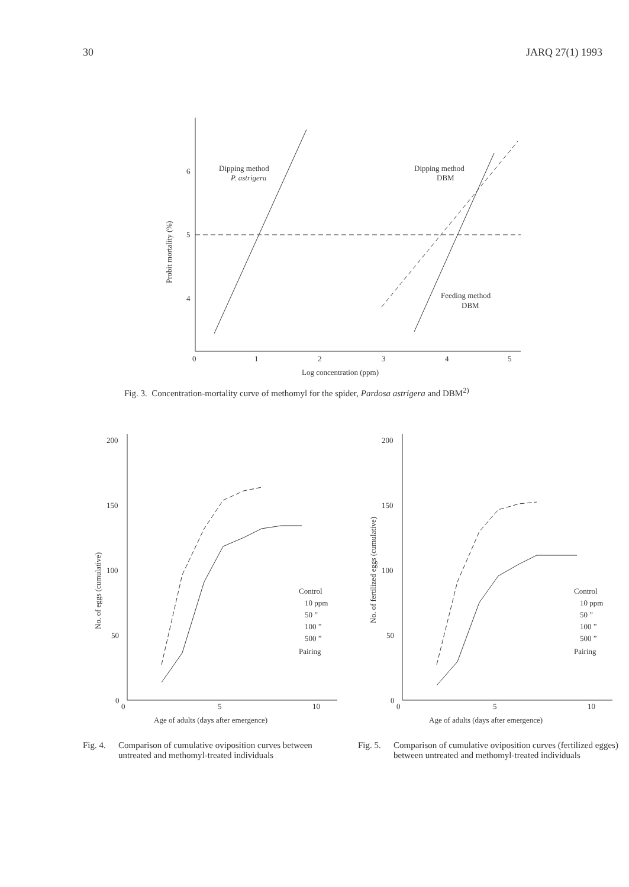30 JARQ 27(1) 1993
6
5
4
0
1
2
3
4
5
Log concentration (ppm)
Probit mortality (%)
Dipping method
P. astrigera
Dipping method
DBM
Feeding method
DBM
Fig. 3. Concentration-mortality curve of methomyl for the spider, Pardosa astrigera and DBM<sup>2)</sup>
200
150
100
50
0
0
5
10
Age of adults (days after emergence)
No. of eggs (cumulative)
Control
10 ppm
50 ”
100 ”
500 ”
Pairing
Fig. 4. Comparison of cumulative oviposition curves between untreated and methomyl-treated individuals
200
150
100
50
0
0
5
10
Age of adults (days after emergence)
No. of fertilized eggs (cumulative)
Control
10 ppm
50 ”
100 ”
500 ”
Pairing
Fig. 5. Comparison of cumulative oviposition curves (fertilized egges) between untreated and methomyl-treated individuals